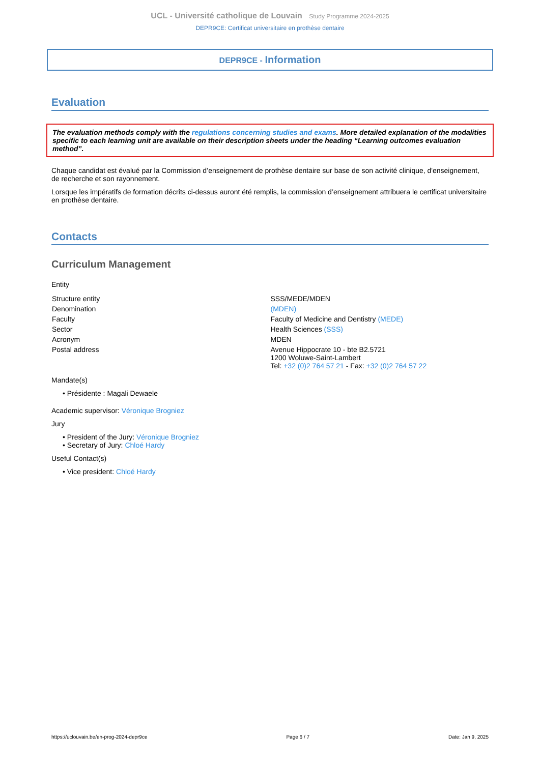UCL - Université catholique de Louvain Study Programme 2024-2025
DEPR9CE: Certificat universitaire en prothèse dentaire
DEPR9CE - Information
Evaluation
The evaluation methods comply with the regulations concerning studies and exams. More detailed explanation of the modalities specific to each learning unit are available on their description sheets under the heading “Learning outcomes evaluation method”.
Chaque candidat est évalué par la Commission d’enseignement de prothèse dentaire sur base de son activité clinique, d'enseignement, de recherche et son rayonnement.
Lorsque les impératifs de formation décrits ci-dessus auront été remplis, la commission d’enseignement attribuera le certificat universitaire en prothèse dentaire.
Contacts
Curriculum Management
Entity
| Structure entity | SSS/MEDE/MDEN |
| Denomination | (MDEN) |
| Faculty | Faculty of Medicine and Dentistry (MEDE) |
| Sector | Health Sciences (SSS) |
| Acronym | MDEN |
| Postal address | Avenue Hippocrate 10 - bte B2.5721 1200 Woluwe-Saint-Lambert Tel: +32 (0)2 764 57 21 - Fax: +32 (0)2 764 57 22 |
Mandate(s)
• Présidente : Magali Dewaele
Academic supervisor: Véronique Brogniez
Jury
• President of the Jury: Véronique Brogniez
• Secretary of Jury: Chloé Hardy
Useful Contact(s)
• Vice president: Chloé Hardy
https://uclouvain.be/en-prog-2024-depr9ce Page 6 / 7 Date: Jan 9, 2025